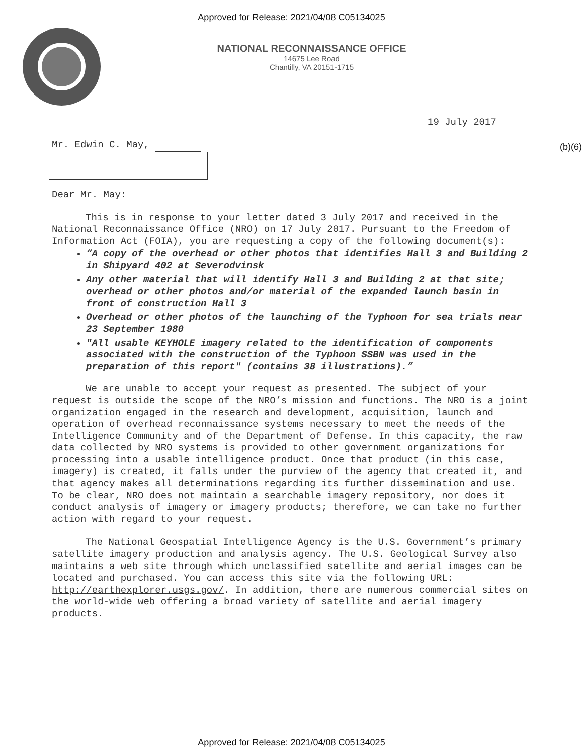Approved for Release: 2021/04/08 C05134025
NATIONAL RECONNAISSANCE OFFICE
14675 Lee Road
Chantilly, VA 20151-1715
19 July 2017
(b)(6)
Mr. Edwin C. May,
Dear Mr. May:
This is in response to your letter dated 3 July 2017 and received in the National Reconnaissance Office (NRO) on 17 July 2017. Pursuant to the Freedom of Information Act (FOIA), you are requesting a copy of the following document(s):
“A copy of the overhead or other photos that identifies Hall 3 and Building 2 in Shipyard 402 at Severodvinsk
Any other material that will identify Hall 3 and Building 2 at that site; overhead or other photos and/or material of the expanded launch basin in front of construction Hall 3
Overhead or other photos of the launching of the Typhoon for sea trials near 23 September 1980
"All usable KEYHOLE imagery related to the identification of components associated with the construction of the Typhoon SSBN was used in the preparation of this report" (contains 38 illustrations).”
We are unable to accept your request as presented. The subject of your request is outside the scope of the NRO’s mission and functions. The NRO is a joint organization engaged in the research and development, acquisition, launch and operation of overhead reconnaissance systems necessary to meet the needs of the Intelligence Community and of the Department of Defense. In this capacity, the raw data collected by NRO systems is provided to other government organizations for processing into a usable intelligence product. Once that product (in this case, imagery) is created, it falls under the purview of the agency that created it, and that agency makes all determinations regarding its further dissemination and use. To be clear, NRO does not maintain a searchable imagery repository, nor does it conduct analysis of imagery or imagery products; therefore, we can take no further action with regard to your request.
The National Geospatial Intelligence Agency is the U.S. Government’s primary satellite imagery production and analysis agency. The U.S. Geological Survey also maintains a web site through which unclassified satellite and aerial images can be located and purchased. You can access this site via the following URL: http://earthexplorer.usgs.gov/. In addition, there are numerous commercial sites on the world-wide web offering a broad variety of satellite and aerial imagery products.
Approved for Release: 2021/04/08 C05134025